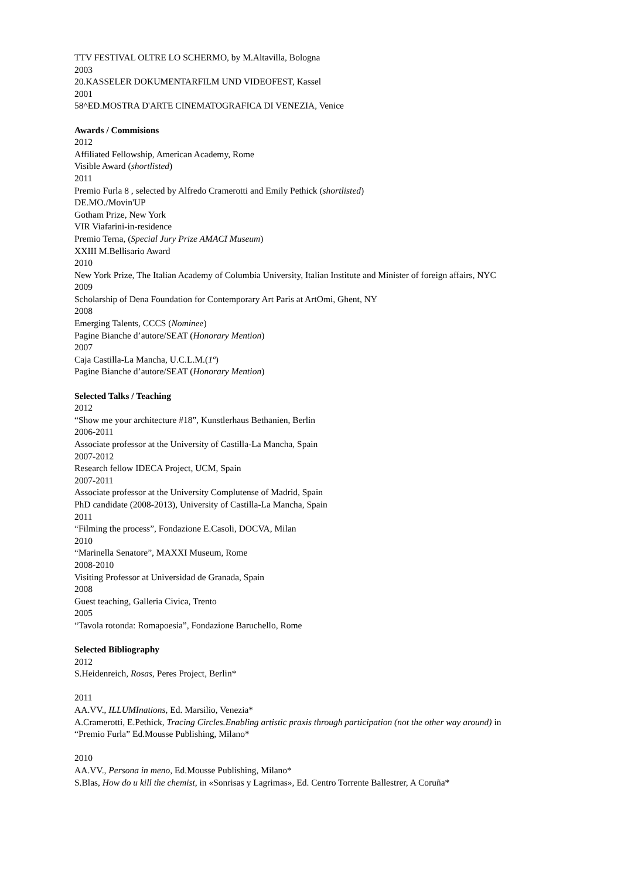TTV FESTIVAL OLTRE LO SCHERMO, by M.Altavilla, Bologna
2003
20.KASSELER DOKUMENTARFILM UND VIDEOFEST, Kassel
2001
58^ED.MOSTRA D'ARTE CINEMATOGRAFICA DI VENEZIA, Venice
Awards / Commisions
2012
Affiliated Fellowship, American Academy, Rome
Visible Award (shortlisted)
2011
Premio Furla 8 , selected by Alfredo Cramerotti and Emily Pethick (shortlisted)
DE.MO./Movin'UP
Gotham Prize, New York
VIR Viafarini-in-residence
Premio Terna, (Special Jury Prize AMACI Museum)
XXIII M.Bellisario Award
2010
New York Prize, The Italian Academy of Columbia University, Italian Institute and Minister of foreign affairs, NYC
2009
Scholarship of Dena Foundation for Contemporary Art Paris at ArtOmi, Ghent, NY
2008
Emerging Talents, CCCS (Nominee)
Pagine Bianche d’autore/SEAT (Honorary Mention)
2007
Caja Castilla-La Mancha, U.C.L.M.(1º)
Pagine Bianche d’autore/SEAT (Honorary Mention)
Selected Talks / Teaching
2012
“Show me your architecture #18”, Kunstlerhaus Bethanien, Berlin
2006-2011
Associate professor at the University of Castilla-La Mancha, Spain
2007-2012
Research fellow IDECA Project, UCM, Spain
2007-2011
Associate professor at the University Complutense of Madrid, Spain
PhD candidate (2008-2013), University of Castilla-La Mancha, Spain
2011
“Filming the process”, Fondazione E.Casoli, DOCVA, Milan
2010
“Marinella Senatore”, MAXXI Museum, Rome
2008-2010
Visiting Professor at Universidad de Granada, Spain
2008
Guest teaching, Galleria Civica, Trento
2005
“Tavola rotonda: Romapoesia”, Fondazione Baruchello, Rome
Selected Bibliography
2012
S.Heidenreich, Rosas, Peres Project, Berlin*
2011
AA.VV., ILLUMInations, Ed. Marsilio, Venezia*
A.Cramerotti, E.Pethick, Tracing Circles.Enabling artistic praxis through participation (not the other way around) in
“Premio Furla” Ed.Mousse Publishing, Milano*
2010
AA.VV., Persona in meno, Ed.Mousse Publishing, Milano*
S.Blas, How do u kill the chemist, in «Sonrisas y Lagrimas», Ed. Centro Torrente Ballestrer, A Coruña*